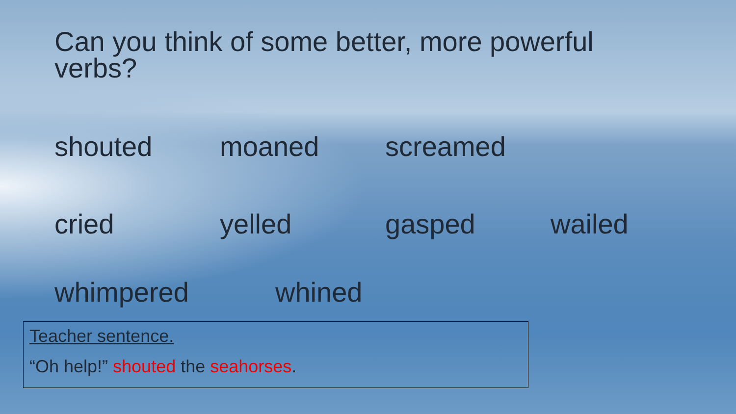Can you think of some better, more powerful verbs?
shouted moaned screamed
cried yelled gasped wailed
whimpered whined
Teacher sentence.
“Oh help!” shouted the seahorses.